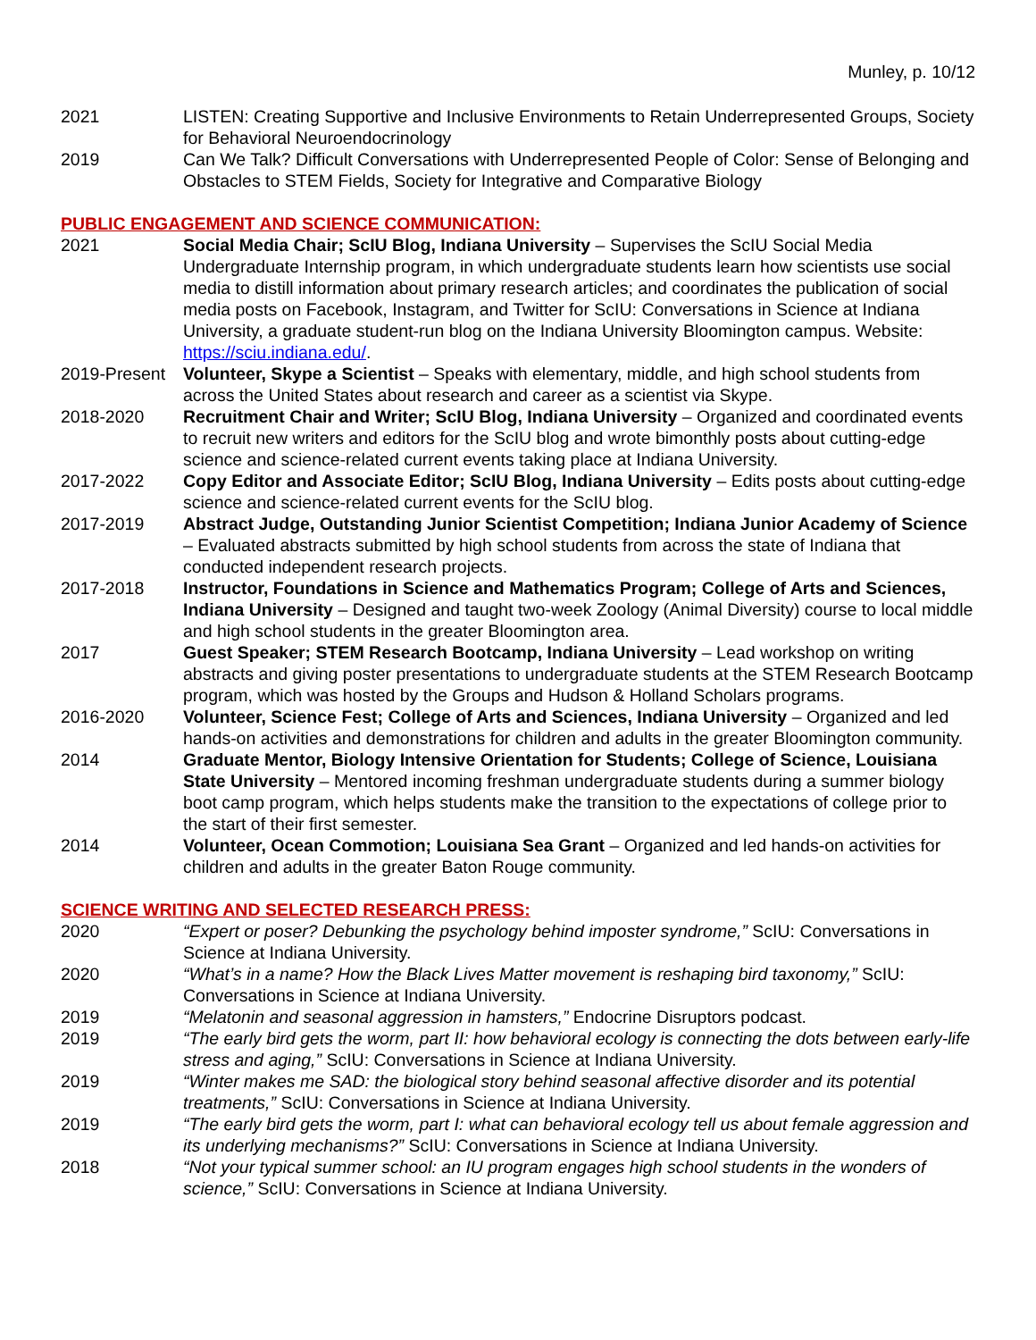Munley, p. 10/12
2021 LISTEN: Creating Supportive and Inclusive Environments to Retain Underrepresented Groups, Society for Behavioral Neuroendocrinology
2019 Can We Talk? Difficult Conversations with Underrepresented People of Color: Sense of Belonging and Obstacles to STEM Fields, Society for Integrative and Comparative Biology
PUBLIC ENGAGEMENT AND SCIENCE COMMUNICATION:
2021 Social Media Chair; ScIU Blog, Indiana University – Supervises the ScIU Social Media Undergraduate Internship program, in which undergraduate students learn how scientists use social media to distill information about primary research articles; and coordinates the publication of social media posts on Facebook, Instagram, and Twitter for ScIU: Conversations in Science at Indiana University, a graduate student-run blog on the Indiana University Bloomington campus. Website: https://sciu.indiana.edu/.
2019-Present
Volunteer, Skype a Scientist – Speaks with elementary, middle, and high school students from across the United States about research and career as a scientist via Skype.
2018-2020 Recruitment Chair and Writer; ScIU Blog, Indiana University – Organized and coordinated events to recruit new writers and editors for the ScIU blog and wrote bimonthly posts about cutting-edge science and science-related current events taking place at Indiana University.
2017-2022 Copy Editor and Associate Editor; ScIU Blog, Indiana University – Edits posts about cutting-edge science and science-related current events for the ScIU blog.
2017-2019 Abstract Judge, Outstanding Junior Scientist Competition; Indiana Junior Academy of Science – Evaluated abstracts submitted by high school students from across the state of Indiana that conducted independent research projects.
2017-2018 Instructor, Foundations in Science and Mathematics Program; College of Arts and Sciences, Indiana University – Designed and taught two-week Zoology (Animal Diversity) course to local middle and high school students in the greater Bloomington area.
2017 Guest Speaker; STEM Research Bootcamp, Indiana University – Lead workshop on writing abstracts and giving poster presentations to undergraduate students at the STEM Research Bootcamp program, which was hosted by the Groups and Hudson & Holland Scholars programs.
2016-2020 Volunteer, Science Fest; College of Arts and Sciences, Indiana University – Organized and led hands-on activities and demonstrations for children and adults in the greater Bloomington community.
2014 Graduate Mentor, Biology Intensive Orientation for Students; College of Science, Louisiana State University – Mentored incoming freshman undergraduate students during a summer biology boot camp program, which helps students make the transition to the expectations of college prior to the start of their first semester.
2014 Volunteer, Ocean Commotion; Louisiana Sea Grant – Organized and led hands-on activities for children and adults in the greater Baton Rouge community.
SCIENCE WRITING AND SELECTED RESEARCH PRESS:
2020 “Expert or poser? Debunking the psychology behind imposter syndrome,” ScIU: Conversations in Science at Indiana University.
2020 “What’s in a name? How the Black Lives Matter movement is reshaping bird taxonomy,” ScIU: Conversations in Science at Indiana University.
2019 “Melatonin and seasonal aggression in hamsters,” Endocrine Disruptors podcast.
2019 “The early bird gets the worm, part II: how behavioral ecology is connecting the dots between early-life stress and aging,” ScIU: Conversations in Science at Indiana University.
2019 “Winter makes me SAD: the biological story behind seasonal affective disorder and its potential treatments,” ScIU: Conversations in Science at Indiana University.
2019 “The early bird gets the worm, part I: what can behavioral ecology tell us about female aggression and its underlying mechanisms?” ScIU: Conversations in Science at Indiana University.
2018 “Not your typical summer school: an IU program engages high school students in the wonders of science,” ScIU: Conversations in Science at Indiana University.